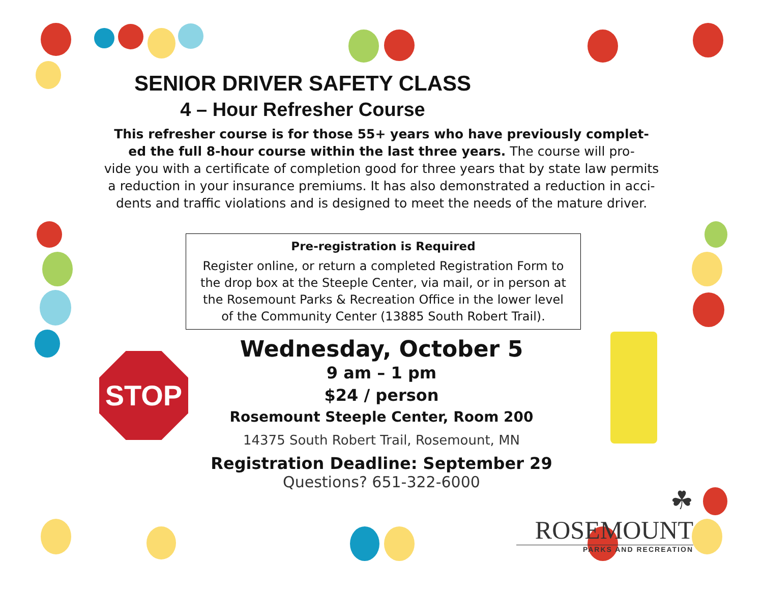SENIOR DRIVER SAFETY CLASS
4 – Hour Refresher Course
This refresher course is for those 55+ years who have previously complet-
ed the full 8-hour course within the last three years. The course will pro-
vide you with a certificate of completion good for three years that by state law permits
a reduction in your insurance premiums. It has also demonstrated a reduction in acci-
dents and traffic violations and is designed to meet the needs of the mature driver.
Pre-registration is Required
Register online, or return a completed Registration Form to
the drop box at the Steeple Center, via mail, or in person at
the Rosemount Parks & Recreation Office in the lower level
of the Community Center (13885 South Robert Trail).
Wednesday, October 5
9 am – 1 pm
$24 / person
Rosemount Steeple Center, Room 200
14375 South Robert Trail, Rosemount, MN
Registration Deadline: September 29
Questions? 651-322-6000
STOP
☘ROSEMOUNT
PARKS AND RECREATION